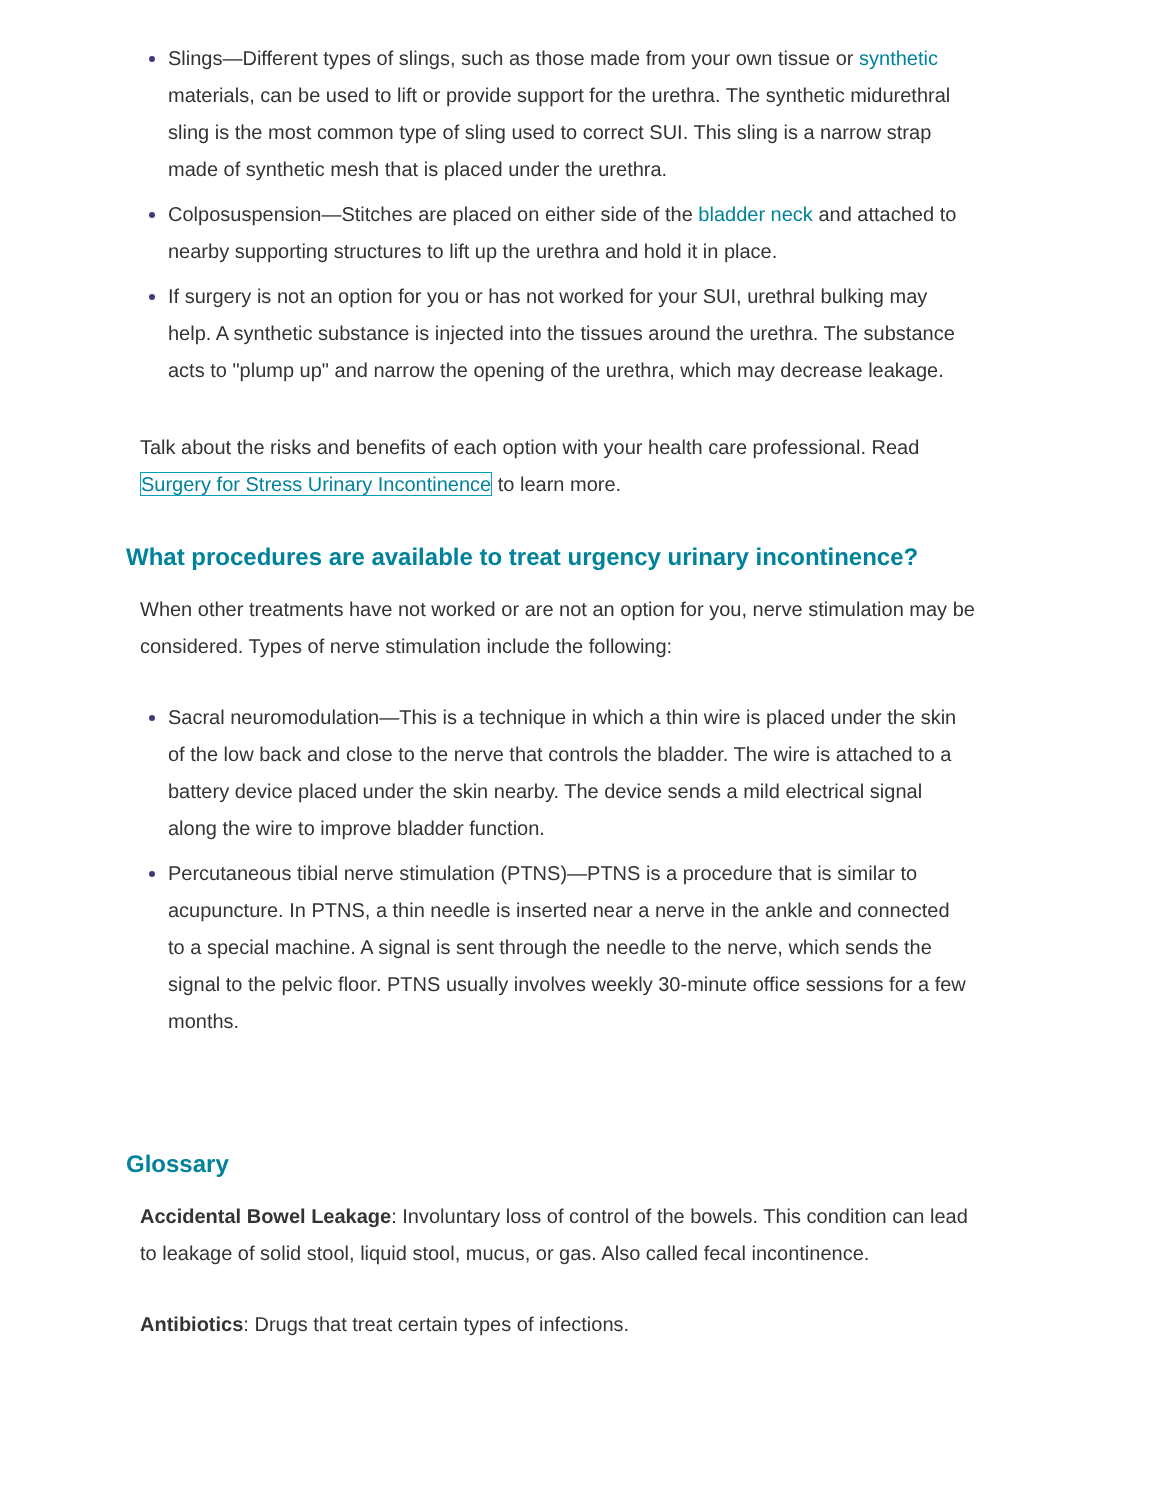Slings—Different types of slings, such as those made from your own tissue or synthetic materials, can be used to lift or provide support for the urethra. The synthetic midurethral sling is the most common type of sling used to correct SUI. This sling is a narrow strap made of synthetic mesh that is placed under the urethra.
Colposuspension—Stitches are placed on either side of the bladder neck and attached to nearby supporting structures to lift up the urethra and hold it in place.
If surgery is not an option for you or has not worked for your SUI, urethral bulking may help. A synthetic substance is injected into the tissues around the urethra. The substance acts to "plump up" and narrow the opening of the urethra, which may decrease leakage.
Talk about the risks and benefits of each option with your health care professional. Read Surgery for Stress Urinary Incontinence to learn more.
What procedures are available to treat urgency urinary incontinence?
When other treatments have not worked or are not an option for you, nerve stimulation may be considered. Types of nerve stimulation include the following:
Sacral neuromodulation—This is a technique in which a thin wire is placed under the skin of the low back and close to the nerve that controls the bladder. The wire is attached to a battery device placed under the skin nearby. The device sends a mild electrical signal along the wire to improve bladder function.
Percutaneous tibial nerve stimulation (PTNS)—PTNS is a procedure that is similar to acupuncture. In PTNS, a thin needle is inserted near a nerve in the ankle and connected to a special machine. A signal is sent through the needle to the nerve, which sends the signal to the pelvic floor. PTNS usually involves weekly 30-minute office sessions for a few months.
Glossary
Accidental Bowel Leakage: Involuntary loss of control of the bowels. This condition can lead to leakage of solid stool, liquid stool, mucus, or gas. Also called fecal incontinence.
Antibiotics: Drugs that treat certain types of infections.